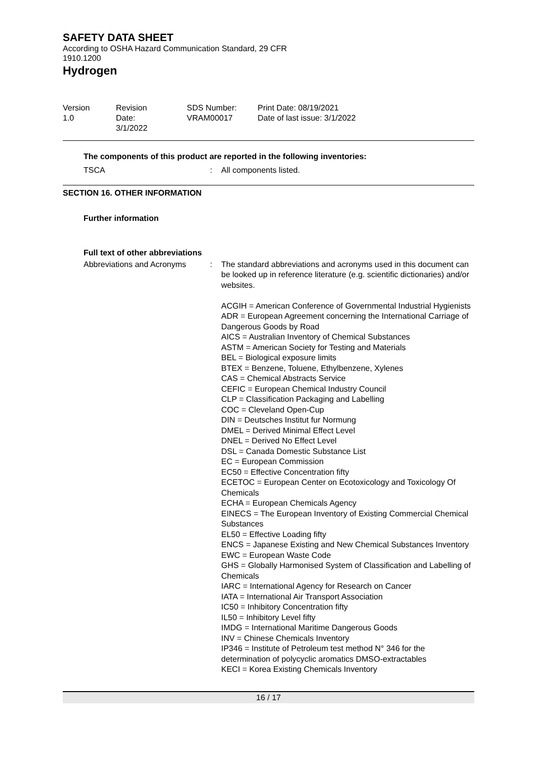SAFETY DATA SHEET
According to OSHA Hazard Communication Standard, 29 CFR 1910.1200
Hydrogen
Version
1.0
Revision Date:
3/1/2022
SDS Number:
VRAM00017
Print Date: 08/19/2021
Date of last issue: 3/1/2022
The components of this product are reported in the following inventories:
TSCA : All components listed.
SECTION 16. OTHER INFORMATION
Further information
Full text of other abbreviations
Abbreviations and Acronyms : The standard abbreviations and acronyms used in this document can be looked up in reference literature (e.g. scientific dictionaries) and/or websites.
ACGIH = American Conference of Governmental Industrial Hygienists
ADR = European Agreement concerning the International Carriage of Dangerous Goods by Road
AICS = Australian Inventory of Chemical Substances
ASTM = American Society for Testing and Materials
BEL = Biological exposure limits
BTEX = Benzene, Toluene, Ethylbenzene, Xylenes
CAS = Chemical Abstracts Service
CEFIC = European Chemical Industry Council
CLP = Classification Packaging and Labelling
COC = Cleveland Open-Cup
DIN = Deutsches Institut fur Normung
DMEL = Derived Minimal Effect Level
DNEL = Derived No Effect Level
DSL = Canada Domestic Substance List
EC = European Commission
EC50 = Effective Concentration fifty
ECETOC = European Center on Ecotoxicology and Toxicology Of Chemicals
ECHA = European Chemicals Agency
EINECS = The European Inventory of Existing Commercial Chemical Substances
EL50 = Effective Loading fifty
ENCS = Japanese Existing and New Chemical Substances Inventory
EWC = European Waste Code
GHS = Globally Harmonised System of Classification and Labelling of Chemicals
IARC = International Agency for Research on Cancer
IATA = International Air Transport Association
IC50 = Inhibitory Concentration fifty
IL50 = Inhibitory Level fifty
IMDG = International Maritime Dangerous Goods
INV = Chinese Chemicals Inventory
IP346 = Institute of Petroleum test method N° 346 for the determination of polycyclic aromatics DMSO-extractables
KECI = Korea Existing Chemicals Inventory
16 / 17